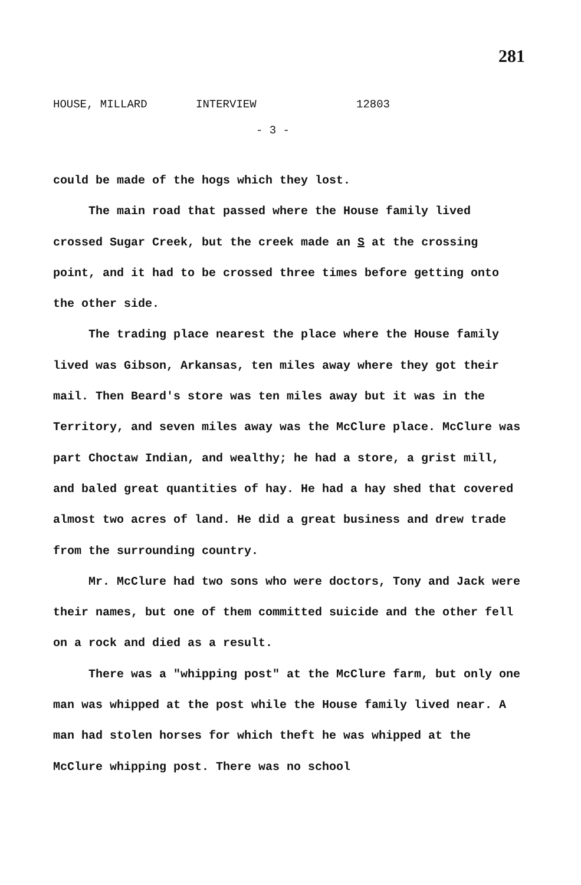281
HOUSE, MILLARD INTERVIEW 12803
- 3 -
could be made of the hogs which they lost.
The main road that passed where the House family lived crossed Sugar Creek, but the creek made an S at the crossing point, and it had to be crossed three times before getting onto the other side.
The trading place nearest the place where the House family lived was Gibson, Arkansas, ten miles away where they got their mail. Then Beard's store was ten miles away but it was in the Territory, and seven miles away was the McClure place. McClure was part Choctaw Indian, and wealthy; he had a store, a grist mill, and baled great quantities of hay. He had a hay shed that covered almost two acres of land. He did a great business and drew trade from the surrounding country.
Mr. McClure had two sons who were doctors, Tony and Jack were their names, but one of them committed suicide and the other fell on a rock and died as a result.
There was a "whipping post" at the McClure farm, but only one man was whipped at the post while the House family lived near. A man had stolen horses for which theft he was whipped at the McClure whipping post. There was no school